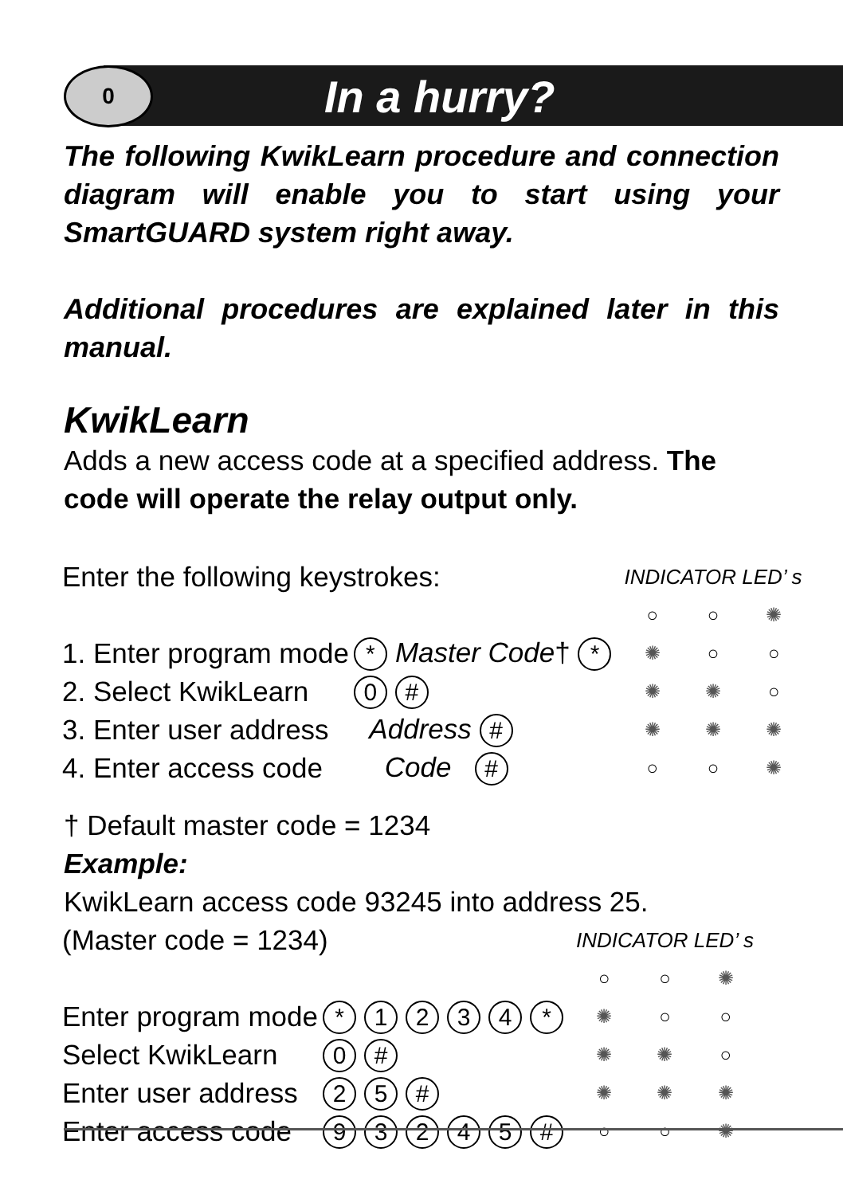0
In a hurry?
The following KwikLearn procedure and connection diagram will enable you to start using your SmartGUARD system right away.
Additional procedures are explained later in this manual.
KwikLearn
Adds a new access code at a specified address. The code will operate the relay output only.
| Enter the following keystrokes: | | INDICATOR LED’ s | | |
| | | ○ | ○ | ✺ |
| 1. Enter program mode | * Master Code † * | ✺ | ○ | ○ |
| 2. Select KwikLearn | 0 # | ✺ | ✺ | ○ |
| 3. Enter user address | Address # | ✺ | ✺ | ✺ |
| 4. Enter access code | Code # | ○ | ○ | ✺ |
† Default master code = 1234
Example:
KwikLearn access code 93245 into address 25.
| (Master code = 1234) | | INDICATOR LED’ s | | |
| | | ○ | ○ | ✺ |
| Enter program mode | * 1 2 3 4 * | ✺ | ○ | ○ |
| Select KwikLearn | 0 # | ✺ | ✺ | ○ |
| Enter user address | 2 5 # | ✺ | ✺ | ✺ |
| Enter access code | 9 3 2 4 5 # | ○ | ○ | ✺ |